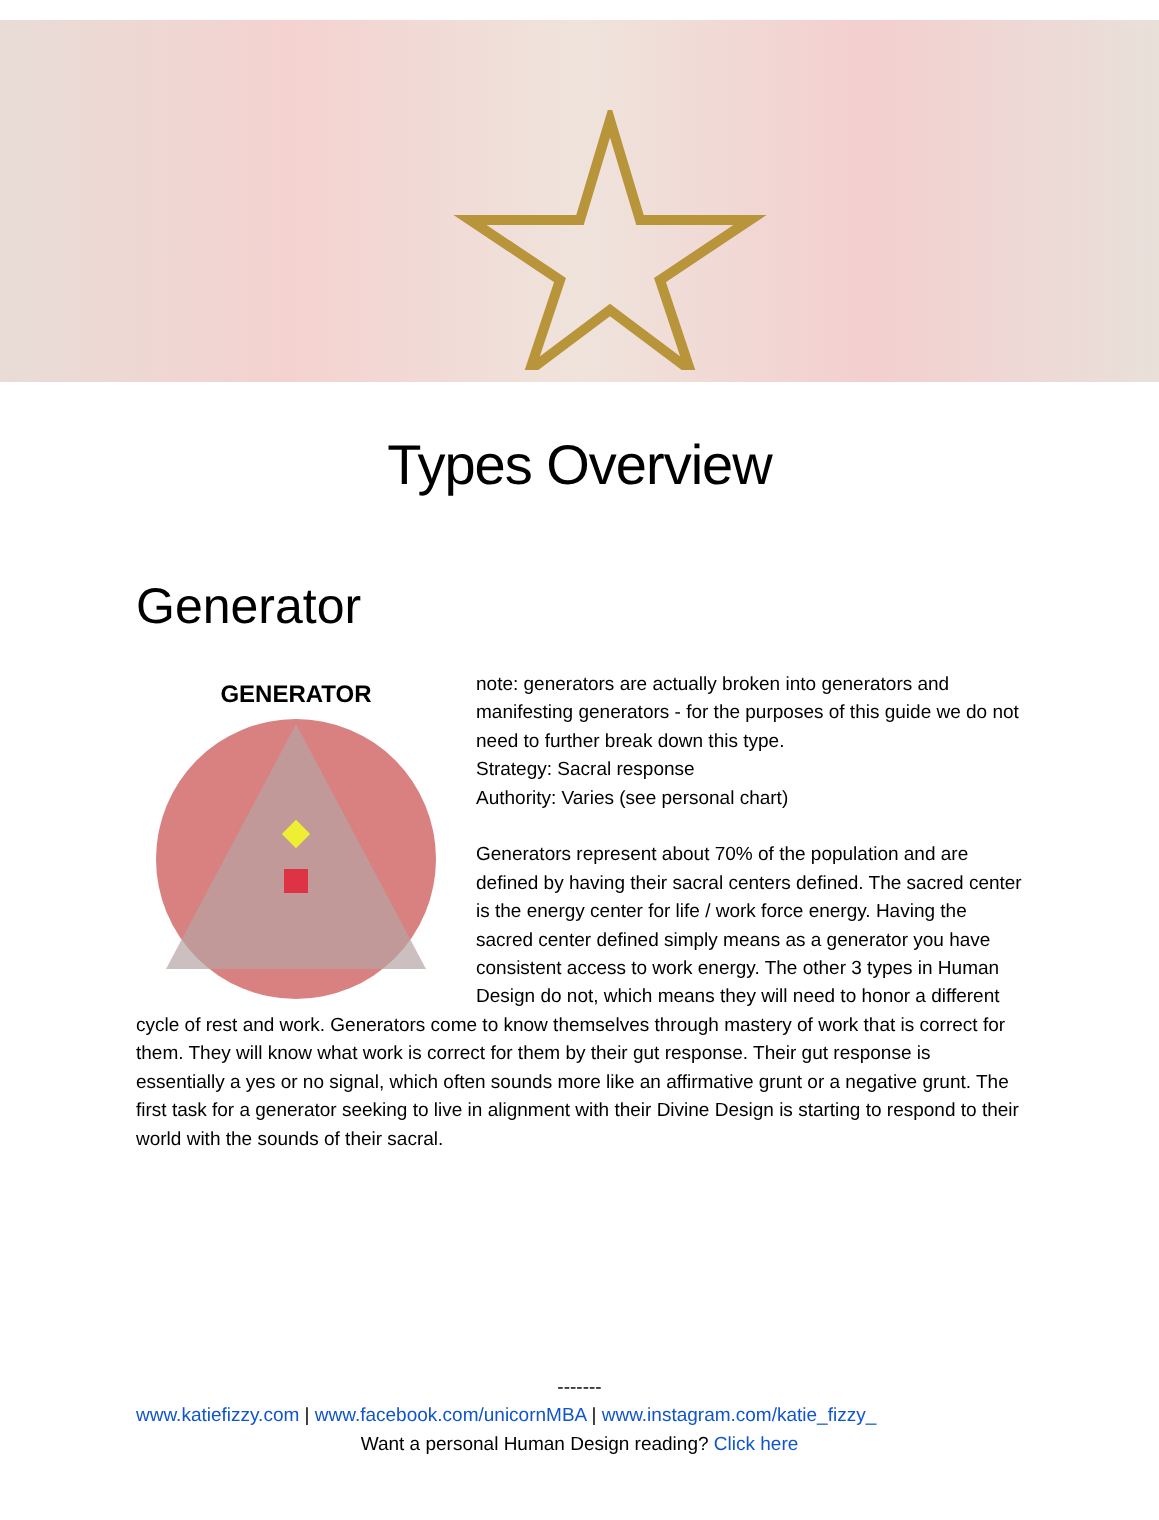Types Overview
Generator
GENERATOR
note: generators are actually broken into generators and manifesting generators - for the purposes of this guide we do not need to further break down this type.
Strategy: Sacral response
Authority: Varies (see personal chart)
Generators represent about 70% of the population and are defined by having their sacral centers defined. The sacred center is the energy center for life / work force energy. Having the sacred center defined simply means as a generator you have consistent access to work energy. The other 3 types in Human Design do not, which means they will need to honor a different cycle of rest and work. Generators come to know themselves through mastery of work that is correct for them. They will know what work is correct for them by their gut response. Their gut response is essentially a yes or no signal, which often sounds more like an affirmative grunt or a negative grunt. The first task for a generator seeking to live in alignment with their Divine Design is starting to respond to their world with the sounds of their sacral.
-------
www.katiefizzy.com | www.facebook.com/unicornMBA | www.instagram.com/katie_fizzy_
Want a personal Human Design reading? Click here